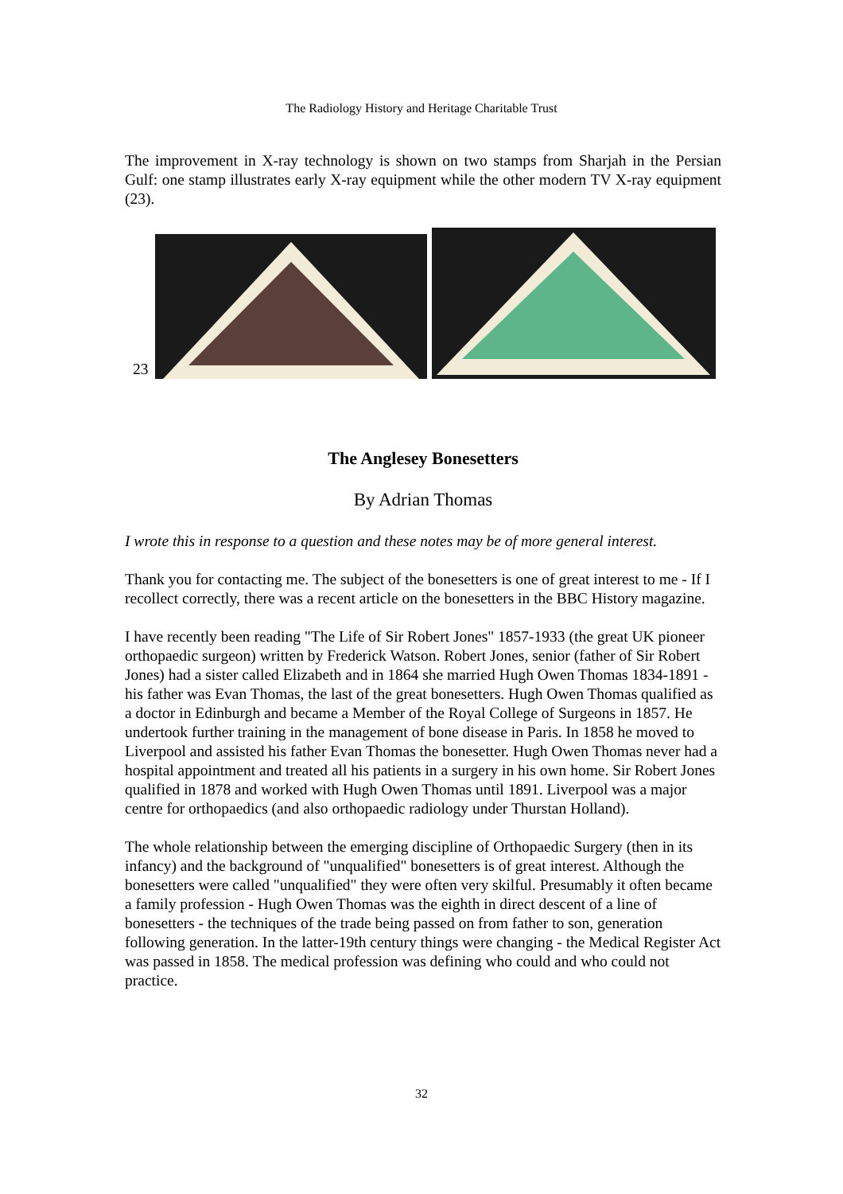The Radiology History and Heritage Charitable Trust
The improvement in X-ray technology is shown on two stamps from Sharjah in the Persian Gulf: one stamp illustrates early X-ray equipment while the other modern TV X-ray equipment (23).
23
The Anglesey Bonesetters
By Adrian Thomas
I wrote this in response to a question and these notes may be of more general interest.
Thank you for contacting me. The subject of the bonesetters is one of great interest to me - If I recollect correctly, there was a recent article on the bonesetters in the BBC History magazine.
I have recently been reading "The Life of Sir Robert Jones" 1857-1933 (the great UK pioneer orthopaedic surgeon) written by Frederick Watson. Robert Jones, senior (father of Sir Robert Jones) had a sister called Elizabeth and in 1864 she married Hugh Owen Thomas 1834-1891 - his father was Evan Thomas, the last of the great bonesetters. Hugh Owen Thomas qualified as a doctor in Edinburgh and became a Member of the Royal College of Surgeons in 1857. He undertook further training in the management of bone disease in Paris. In 1858 he moved to Liverpool and assisted his father Evan Thomas the bonesetter. Hugh Owen Thomas never had a hospital appointment and treated all his patients in a surgery in his own home. Sir Robert Jones qualified in 1878 and worked with Hugh Owen Thomas until 1891. Liverpool was a major centre for orthopaedics (and also orthopaedic radiology under Thurstan Holland).
The whole relationship between the emerging discipline of Orthopaedic Surgery (then in its infancy) and the background of "unqualified" bonesetters is of great interest. Although the bonesetters were called "unqualified" they were often very skilful. Presumably it often became a family profession - Hugh Owen Thomas was the eighth in direct descent of a line of bonesetters - the techniques of the trade being passed on from father to son, generation following generation. In the latter-19th century things were changing - the Medical Register Act was passed in 1858. The medical profession was defining who could and who could not practice.
32